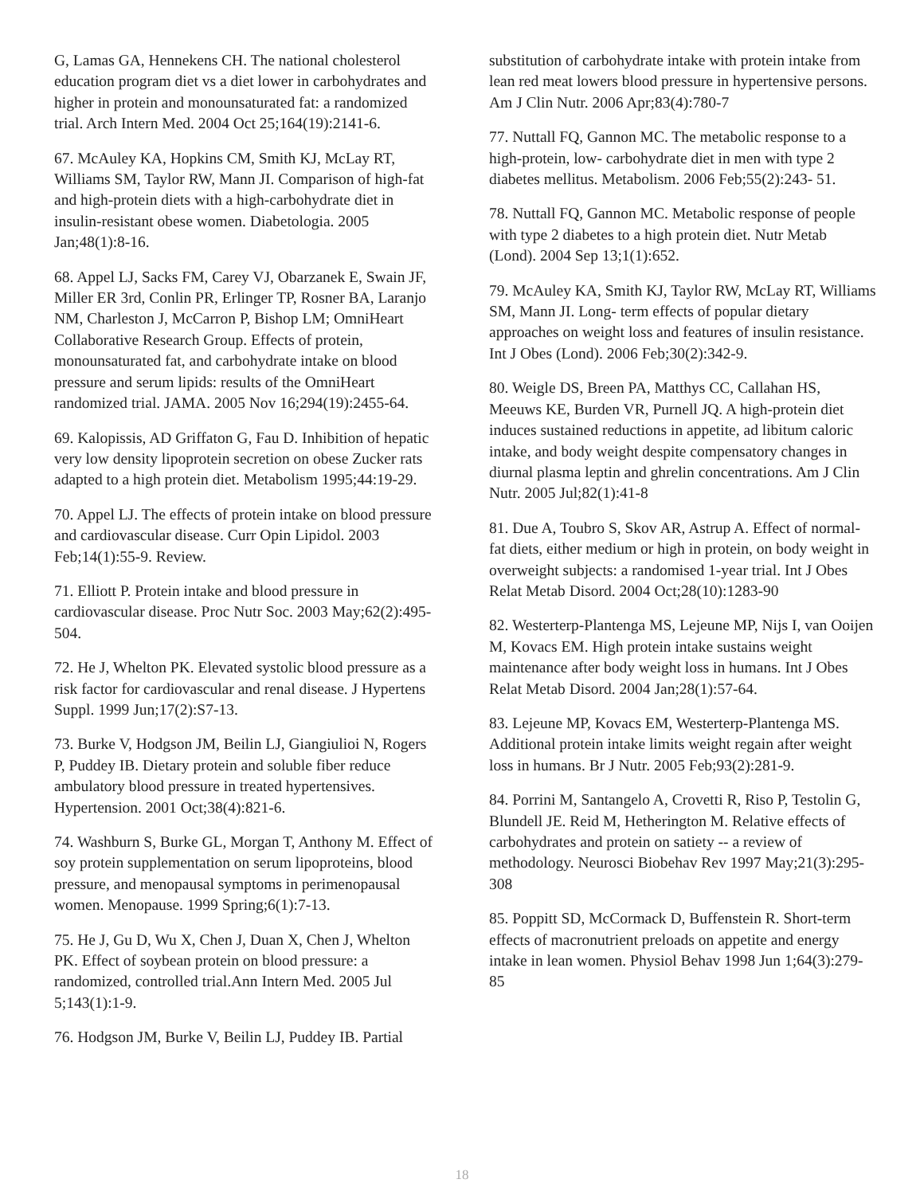G, Lamas GA, Hennekens CH. The national cholesterol education program diet vs a diet lower in carbohydrates and higher in protein and monounsaturated fat: a randomized trial. Arch Intern Med. 2004 Oct 25;164(19):2141-6.
67. McAuley KA, Hopkins CM, Smith KJ, McLay RT, Williams SM, Taylor RW, Mann JI. Comparison of high-fat and high-protein diets with a high-carbohydrate diet in insulin-resistant obese women. Diabetologia. 2005 Jan;48(1):8-16.
68. Appel LJ, Sacks FM, Carey VJ, Obarzanek E, Swain JF, Miller ER 3rd, Conlin PR, Erlinger TP, Rosner BA, Laranjo NM, Charleston J, McCarron P, Bishop LM; OmniHeart Collaborative Research Group. Effects of protein, monounsaturated fat, and carbohydrate intake on blood pressure and serum lipids: results of the OmniHeart randomized trial. JAMA. 2005 Nov 16;294(19):2455-64.
69. Kalopissis, AD Griffaton G, Fau D. Inhibition of hepatic very low density lipoprotein secretion on obese Zucker rats adapted to a high protein diet. Metabolism 1995;44:19-29.
70. Appel LJ. The effects of protein intake on blood pressure and cardiovascular disease. Curr Opin Lipidol. 2003 Feb;14(1):55-9. Review.
71. Elliott P. Protein intake and blood pressure in cardiovascular disease. Proc Nutr Soc. 2003 May;62(2):495-504.
72. He J, Whelton PK. Elevated systolic blood pressure as a risk factor for cardiovascular and renal disease. J Hypertens Suppl. 1999 Jun;17(2):S7-13.
73. Burke V, Hodgson JM, Beilin LJ, Giangiulioi N, Rogers P, Puddey IB. Dietary protein and soluble fiber reduce ambulatory blood pressure in treated hypertensives. Hypertension. 2001 Oct;38(4):821-6.
74. Washburn S, Burke GL, Morgan T, Anthony M. Effect of soy protein supplementation on serum lipoproteins, blood pressure, and menopausal symptoms in perimenopausal women. Menopause. 1999 Spring;6(1):7-13.
75. He J, Gu D, Wu X, Chen J, Duan X, Chen J, Whelton PK. Effect of soybean protein on blood pressure: a randomized, controlled trial.Ann Intern Med. 2005 Jul 5;143(1):1-9.
76. Hodgson JM, Burke V, Beilin LJ, Puddey IB. Partial
substitution of carbohydrate intake with protein intake from lean red meat lowers blood pressure in hypertensive persons. Am J Clin Nutr. 2006 Apr;83(4):780-7
77. Nuttall FQ, Gannon MC. The metabolic response to a high-protein, low- carbohydrate diet in men with type 2 diabetes mellitus. Metabolism. 2006 Feb;55(2):243- 51.
78. Nuttall FQ, Gannon MC. Metabolic response of people with type 2 diabetes to a high protein diet. Nutr Metab (Lond). 2004 Sep 13;1(1):652.
79. McAuley KA, Smith KJ, Taylor RW, McLay RT, Williams SM, Mann JI. Long- term effects of popular dietary approaches on weight loss and features of insulin resistance. Int J Obes (Lond). 2006 Feb;30(2):342-9.
80. Weigle DS, Breen PA, Matthys CC, Callahan HS, Meeuws KE, Burden VR, Purnell JQ. A high-protein diet induces sustained reductions in appetite, ad libitum caloric intake, and body weight despite compensatory changes in diurnal plasma leptin and ghrelin concentrations. Am J Clin Nutr. 2005 Jul;82(1):41-8
81. Due A, Toubro S, Skov AR, Astrup A. Effect of normal-fat diets, either medium or high in protein, on body weight in overweight subjects: a randomised 1-year trial. Int J Obes Relat Metab Disord. 2004 Oct;28(10):1283-90
82. Westerterp-Plantenga MS, Lejeune MP, Nijs I, van Ooijen M, Kovacs EM. High protein intake sustains weight maintenance after body weight loss in humans. Int J Obes Relat Metab Disord. 2004 Jan;28(1):57-64.
83. Lejeune MP, Kovacs EM, Westerterp-Plantenga MS. Additional protein intake limits weight regain after weight loss in humans. Br J Nutr. 2005 Feb;93(2):281-9.
84. Porrini M, Santangelo A, Crovetti R, Riso P, Testolin G, Blundell JE. Reid M, Hetherington M. Relative effects of carbohydrates and protein on satiety -- a review of methodology. Neurosci Biobehav Rev 1997 May;21(3):295-308
85. Poppitt SD, McCormack D, Buffenstein R. Short-term effects of macronutrient preloads on appetite and energy intake in lean women. Physiol Behav 1998 Jun 1;64(3):279-85
18